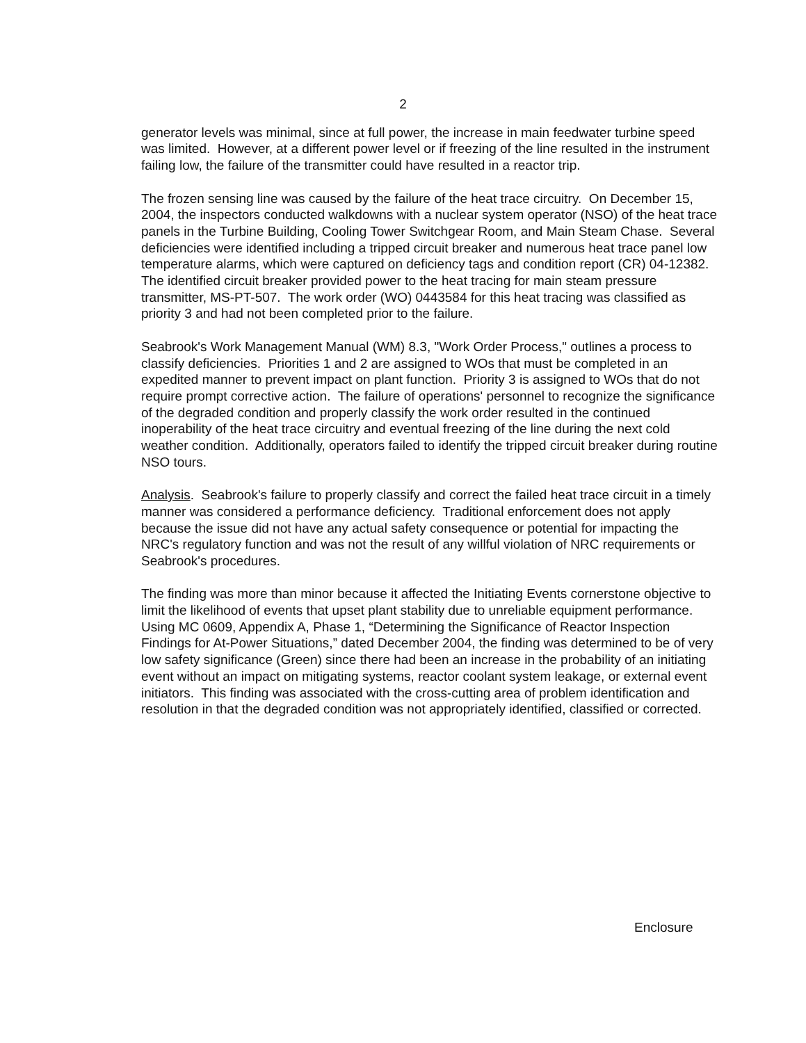2
generator levels was minimal, since at full power, the increase in main feedwater turbine speed was limited. However, at a different power level or if freezing of the line resulted in the instrument failing low, the failure of the transmitter could have resulted in a reactor trip.
The frozen sensing line was caused by the failure of the heat trace circuitry. On December 15, 2004, the inspectors conducted walkdowns with a nuclear system operator (NSO) of the heat trace panels in the Turbine Building, Cooling Tower Switchgear Room, and Main Steam Chase. Several deficiencies were identified including a tripped circuit breaker and numerous heat trace panel low temperature alarms, which were captured on deficiency tags and condition report (CR) 04-12382. The identified circuit breaker provided power to the heat tracing for main steam pressure transmitter, MS-PT-507. The work order (WO) 0443584 for this heat tracing was classified as priority 3 and had not been completed prior to the failure.
Seabrook's Work Management Manual (WM) 8.3, "Work Order Process," outlines a process to classify deficiencies. Priorities 1 and 2 are assigned to WOs that must be completed in an expedited manner to prevent impact on plant function. Priority 3 is assigned to WOs that do not require prompt corrective action. The failure of operations' personnel to recognize the significance of the degraded condition and properly classify the work order resulted in the continued inoperability of the heat trace circuitry and eventual freezing of the line during the next cold weather condition. Additionally, operators failed to identify the tripped circuit breaker during routine NSO tours.
Analysis. Seabrook's failure to properly classify and correct the failed heat trace circuit in a timely manner was considered a performance deficiency. Traditional enforcement does not apply because the issue did not have any actual safety consequence or potential for impacting the NRC's regulatory function and was not the result of any willful violation of NRC requirements or Seabrook's procedures.
The finding was more than minor because it affected the Initiating Events cornerstone objective to limit the likelihood of events that upset plant stability due to unreliable equipment performance. Using MC 0609, Appendix A, Phase 1, “Determining the Significance of Reactor Inspection Findings for At-Power Situations,” dated December 2004, the finding was determined to be of very low safety significance (Green) since there had been an increase in the probability of an initiating event without an impact on mitigating systems, reactor coolant system leakage, or external event initiators. This finding was associated with the cross-cutting area of problem identification and resolution in that the degraded condition was not appropriately identified, classified or corrected.
Enclosure